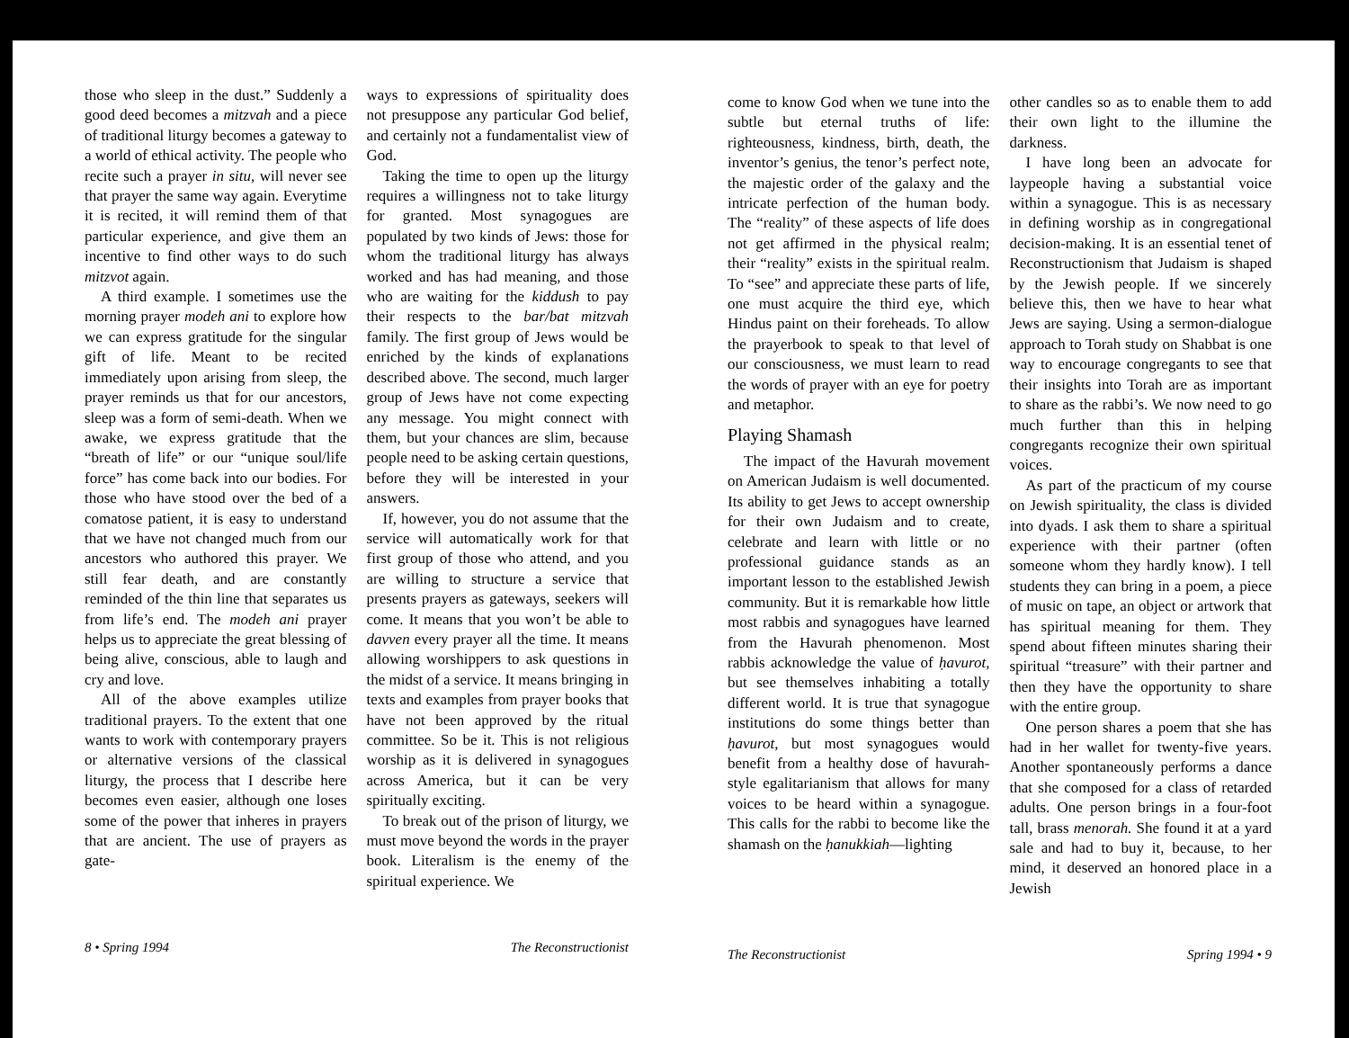those who sleep in the dust.” Suddenly a good deed becomes a mitzvah and a piece of traditional liturgy becomes a gateway to a world of ethical activity. The people who recite such a prayer in situ, will never see that prayer the same way again. Everytime it is recited, it will remind them of that particular experience, and give them an incentive to find other ways to do such mitzvot again.
A third example. I sometimes use the morning prayer modeh ani to explore how we can express gratitude for the singular gift of life. Meant to be recited immediately upon arising from sleep, the prayer reminds us that for our ancestors, sleep was a form of semi-death. When we awake, we express gratitude that the “breath of life” or our “unique soul/life force” has come back into our bodies. For those who have stood over the bed of a comatose patient, it is easy to understand that we have not changed much from our ancestors who authored this prayer. We still fear death, and are constantly reminded of the thin line that separates us from life’s end. The modeh ani prayer helps us to appreciate the great blessing of being alive, conscious, able to laugh and cry and love.
All of the above examples utilize traditional prayers. To the extent that one wants to work with contemporary prayers or alternative versions of the classical liturgy, the process that I describe here becomes even easier, although one loses some of the power that inheres in prayers that are ancient. The use of prayers as gate-
ways to expressions of spirituality does not presuppose any particular God belief, and certainly not a fundamentalist view of God.
Taking the time to open up the liturgy requires a willingness not to take liturgy for granted. Most synagogues are populated by two kinds of Jews: those for whom the traditional liturgy has always worked and has had meaning, and those who are waiting for the kiddush to pay their respects to the bar/bat mitzvah family. The first group of Jews would be enriched by the kinds of explanations described above. The second, much larger group of Jews have not come expecting any message. You might connect with them, but your chances are slim, because people need to be asking certain questions, before they will be interested in your answers.
If, however, you do not assume that the service will automatically work for that first group of those who attend, and you are willing to structure a service that presents prayers as gateways, seekers will come. It means that you won’t be able to davven every prayer all the time. It means allowing worshippers to ask questions in the midst of a service. It means bringing in texts and examples from prayer books that have not been approved by the ritual committee. So be it. This is not religious worship as it is delivered in synagogues across America, but it can be very spiritually exciting.
To break out of the prison of liturgy, we must move beyond the words in the prayer book. Literalism is the enemy of the spiritual experience. We
8 • Spring 1994 The Reconstructionist
come to know God when we tune into the subtle but eternal truths of life: righteousness, kindness, birth, death, the inventor’s genius, the tenor’s perfect note, the majestic order of the galaxy and the intricate perfection of the human body. The “reality” of these aspects of life does not get affirmed in the physical realm; their “reality” exists in the spiritual realm. To “see” and appreciate these parts of life, one must acquire the third eye, which Hindus paint on their foreheads. To allow the prayerbook to speak to that level of our consciousness, we must learn to read the words of prayer with an eye for poetry and metaphor.
Playing Shamash
The impact of the Havurah movement on American Judaism is well documented. Its ability to get Jews to accept ownership for their own Judaism and to create, celebrate and learn with little or no professional guidance stands as an important lesson to the established Jewish community. But it is remarkable how little most rabbis and synagogues have learned from the Havurah phenomenon. Most rabbis acknowledge the value of ḥavurot, but see themselves inhabiting a totally different world. It is true that synagogue institutions do some things better than ḥavurot, but most synagogues would benefit from a healthy dose of havurah-style egalitarianism that allows for many voices to be heard within a synagogue. This calls for the rabbi to become like the shamash on the ḥanukkiah—lighting
other candles so as to enable them to add their own light to the illumine the darkness.
I have long been an advocate for laypeople having a substantial voice within a synagogue. This is as necessary in defining worship as in congregational decision-making. It is an essential tenet of Reconstructionism that Judaism is shaped by the Jewish people. If we sincerely believe this, then we have to hear what Jews are saying. Using a sermon-dialogue approach to Torah study on Shabbat is one way to encourage congregants to see that their insights into Torah are as important to share as the rabbi’s. We now need to go much further than this in helping congregants recognize their own spiritual voices.
As part of the practicum of my course on Jewish spirituality, the class is divided into dyads. I ask them to share a spiritual experience with their partner (often someone whom they hardly know). I tell students they can bring in a poem, a piece of music on tape, an object or artwork that has spiritual meaning for them. They spend about fifteen minutes sharing their spiritual “treasure” with their partner and then they have the opportunity to share with the entire group.
One person shares a poem that she has had in her wallet for twenty-five years. Another spontaneously performs a dance that she composed for a class of retarded adults. One person brings in a four-foot tall, brass menorah. She found it at a yard sale and had to buy it, because, to her mind, it deserved an honored place in a Jewish
The Reconstructionist Spring 1994 • 9